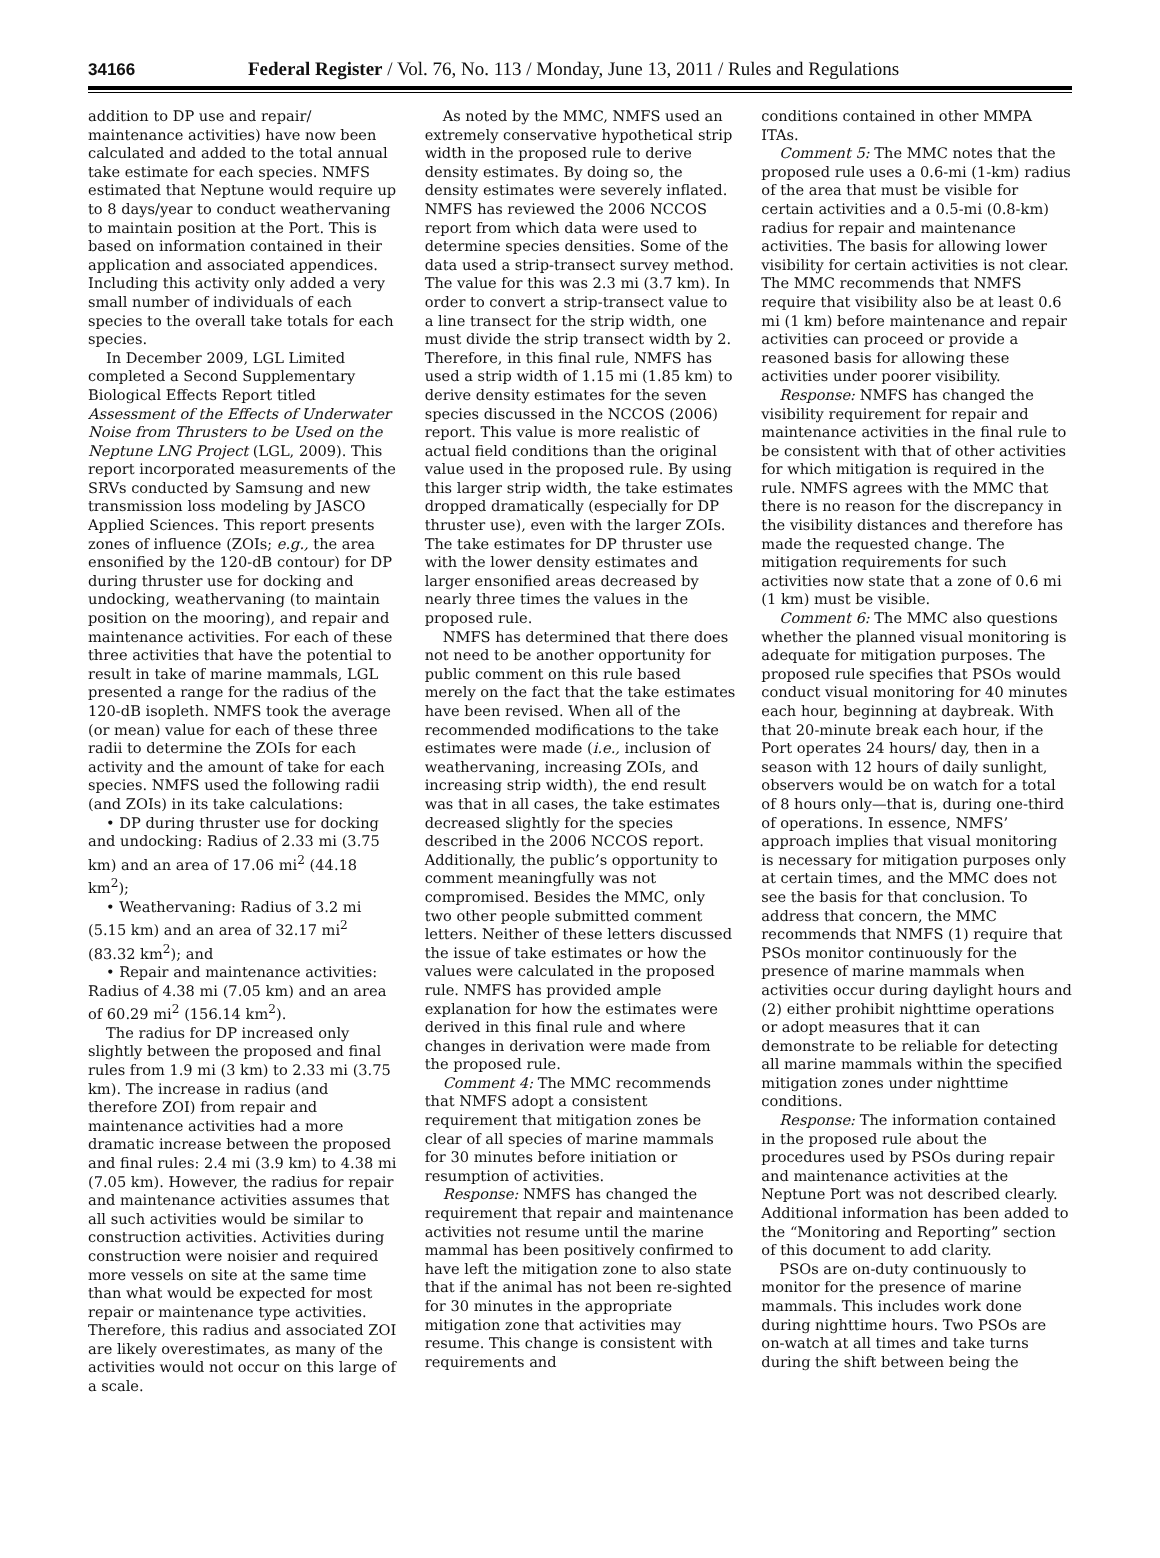34166 Federal Register / Vol. 76, No. 113 / Monday, June 13, 2011 / Rules and Regulations
addition to DP use and repair/ maintenance activities) have now been calculated and added to the total annual take estimate for each species. NMFS estimated that Neptune would require up to 8 days/year to conduct weathervaning to maintain position at the Port. This is based on information contained in their application and associated appendices. Including this activity only added a very small number of individuals of each species to the overall take totals for each species.
In December 2009, LGL Limited completed a Second Supplementary Biological Effects Report titled Assessment of the Effects of Underwater Noise from Thrusters to be Used on the Neptune LNG Project (LGL, 2009). This report incorporated measurements of the SRVs conducted by Samsung and new transmission loss modeling by JASCO Applied Sciences. This report presents zones of influence (ZOIs; e.g., the area ensonified by the 120-dB contour) for DP during thruster use for docking and undocking, weathervaning (to maintain position on the mooring), and repair and maintenance activities. For each of these three activities that have the potential to result in take of marine mammals, LGL presented a range for the radius of the 120-dB isopleth. NMFS took the average (or mean) value for each of these three radii to determine the ZOIs for each activity and the amount of take for each species. NMFS used the following radii (and ZOIs) in its take calculations:
• DP during thruster use for docking and undocking: Radius of 2.33 mi (3.75 km) and an area of 17.06 mi<sup>2</sup> (44.18 km<sup>2</sup>);
• Weathervaning: Radius of 3.2 mi (5.15 km) and an area of 32.17 mi<sup>2</sup> (83.32 km<sup>2</sup>); and
• Repair and maintenance activities: Radius of 4.38 mi (7.05 km) and an area of 60.29 mi<sup>2</sup> (156.14 km<sup>2</sup>).
The radius for DP increased only slightly between the proposed and final rules from 1.9 mi (3 km) to 2.33 mi (3.75 km). The increase in radius (and therefore ZOI) from repair and maintenance activities had a more dramatic increase between the proposed and final rules: 2.4 mi (3.9 km) to 4.38 mi (7.05 km). However, the radius for repair and maintenance activities assumes that all such activities would be similar to construction activities. Activities during construction were noisier and required more vessels on site at the same time than what would be expected for most repair or maintenance type activities. Therefore, this radius and associated ZOI are likely overestimates, as many of the activities would not occur on this large of a scale.
As noted by the MMC, NMFS used an extremely conservative hypothetical strip width in the proposed rule to derive density estimates. By doing so, the density estimates were severely inflated. NMFS has reviewed the 2006 NCCOS report from which data were used to determine species densities. Some of the data used a strip-transect survey method. The value for this was 2.3 mi (3.7 km). In order to convert a strip-transect value to a line transect for the strip width, one must divide the strip transect width by 2. Therefore, in this final rule, NMFS has used a strip width of 1.15 mi (1.85 km) to derive density estimates for the seven species discussed in the NCCOS (2006) report. This value is more realistic of actual field conditions than the original value used in the proposed rule. By using this larger strip width, the take estimates dropped dramatically (especially for DP thruster use), even with the larger ZOIs. The take estimates for DP thruster use with the lower density estimates and larger ensonified areas decreased by nearly three times the values in the proposed rule.
NMFS has determined that there does not need to be another opportunity for public comment on this rule based merely on the fact that the take estimates have been revised. When all of the recommended modifications to the take estimates were made (i.e., inclusion of weathervaning, increasing ZOIs, and increasing strip width), the end result was that in all cases, the take estimates decreased slightly for the species described in the 2006 NCCOS report. Additionally, the public’s opportunity to comment meaningfully was not compromised. Besides the MMC, only two other people submitted comment letters. Neither of these letters discussed the issue of take estimates or how the values were calculated in the proposed rule. NMFS has provided ample explanation for how the estimates were derived in this final rule and where changes in derivation were made from the proposed rule.
Comment 4: The MMC recommends that NMFS adopt a consistent requirement that mitigation zones be clear of all species of marine mammals for 30 minutes before initiation or resumption of activities.
Response: NMFS has changed the requirement that repair and maintenance activities not resume until the marine mammal has been positively confirmed to have left the mitigation zone to also state that if the animal has not been re-sighted for 30 minutes in the appropriate mitigation zone that activities may resume. This change is consistent with requirements and
conditions contained in other MMPA ITAs.
Comment 5: The MMC notes that the proposed rule uses a 0.6-mi (1-km) radius of the area that must be visible for certain activities and a 0.5-mi (0.8-km) radius for repair and maintenance activities. The basis for allowing lower visibility for certain activities is not clear. The MMC recommends that NMFS require that visibility also be at least 0.6 mi (1 km) before maintenance and repair activities can proceed or provide a reasoned basis for allowing these activities under poorer visibility.
Response: NMFS has changed the visibility requirement for repair and maintenance activities in the final rule to be consistent with that of other activities for which mitigation is required in the rule. NMFS agrees with the MMC that there is no reason for the discrepancy in the visibility distances and therefore has made the requested change. The mitigation requirements for such activities now state that a zone of 0.6 mi (1 km) must be visible.
Comment 6: The MMC also questions whether the planned visual monitoring is adequate for mitigation purposes. The proposed rule specifies that PSOs would conduct visual monitoring for 40 minutes each hour, beginning at daybreak. With that 20-minute break each hour, if the Port operates 24 hours/ day, then in a season with 12 hours of daily sunlight, observers would be on watch for a total of 8 hours only—that is, during one-third of operations. In essence, NMFS’ approach implies that visual monitoring is necessary for mitigation purposes only at certain times, and the MMC does not see the basis for that conclusion. To address that concern, the MMC recommends that NMFS (1) require that PSOs monitor continuously for the presence of marine mammals when activities occur during daylight hours and (2) either prohibit nighttime operations or adopt measures that it can demonstrate to be reliable for detecting all marine mammals within the specified mitigation zones under nighttime conditions.
Response: The information contained in the proposed rule about the procedures used by PSOs during repair and maintenance activities at the Neptune Port was not described clearly. Additional information has been added to the “Monitoring and Reporting” section of this document to add clarity.
PSOs are on-duty continuously to monitor for the presence of marine mammals. This includes work done during nighttime hours. Two PSOs are on-watch at all times and take turns during the shift between being the